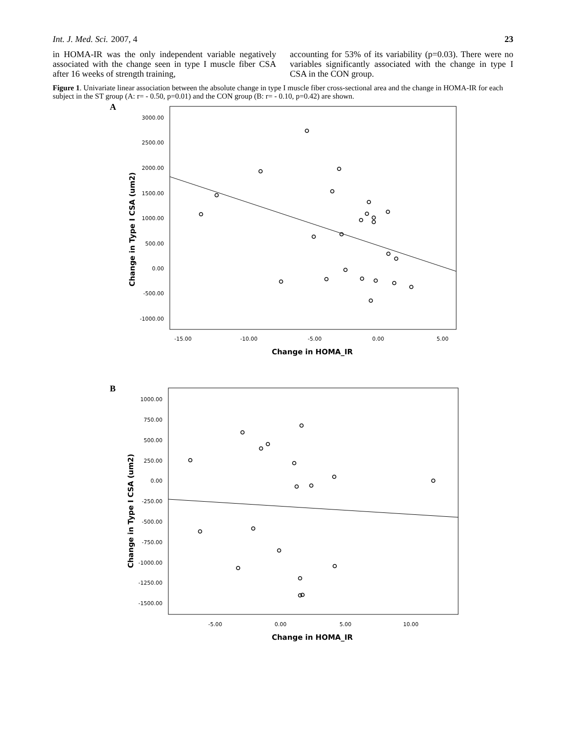Int. J. Med. Sci. 2007, 4 23
in HOMA-IR was the only independent variable negatively associated with the change seen in type I muscle fiber CSA after 16 weeks of strength training,
accounting for 53% of its variability (p=0.03). There were no variables significantly associated with the change in type I CSA in the CON group.
Figure 1. Univariate linear association between the absolute change in type I muscle fiber cross-sectional area and the change in HOMA-IR for each subject in the ST group (A: r= - 0.50, p=0.01) and the CON group (B: r= - 0.10, p=0.42) are shown.
A
3000.00
2500.00
2000.00
1500.00
1000.00
500.00
0.00
-500.00
-1000.00
-15.00
-10.00
-5.00
0.00
5.00
Change in HOMA_IR
Change in Type I CSA (um2)
B
1000.00
750.00
500.00
250.00
0.00
-250.00
-500.00
-750.00
-1000.00
-1250.00
-1500.00
-5.00
0.00
5.00
10.00
Change in HOMA_IR
Change in Type I CSA (um2)